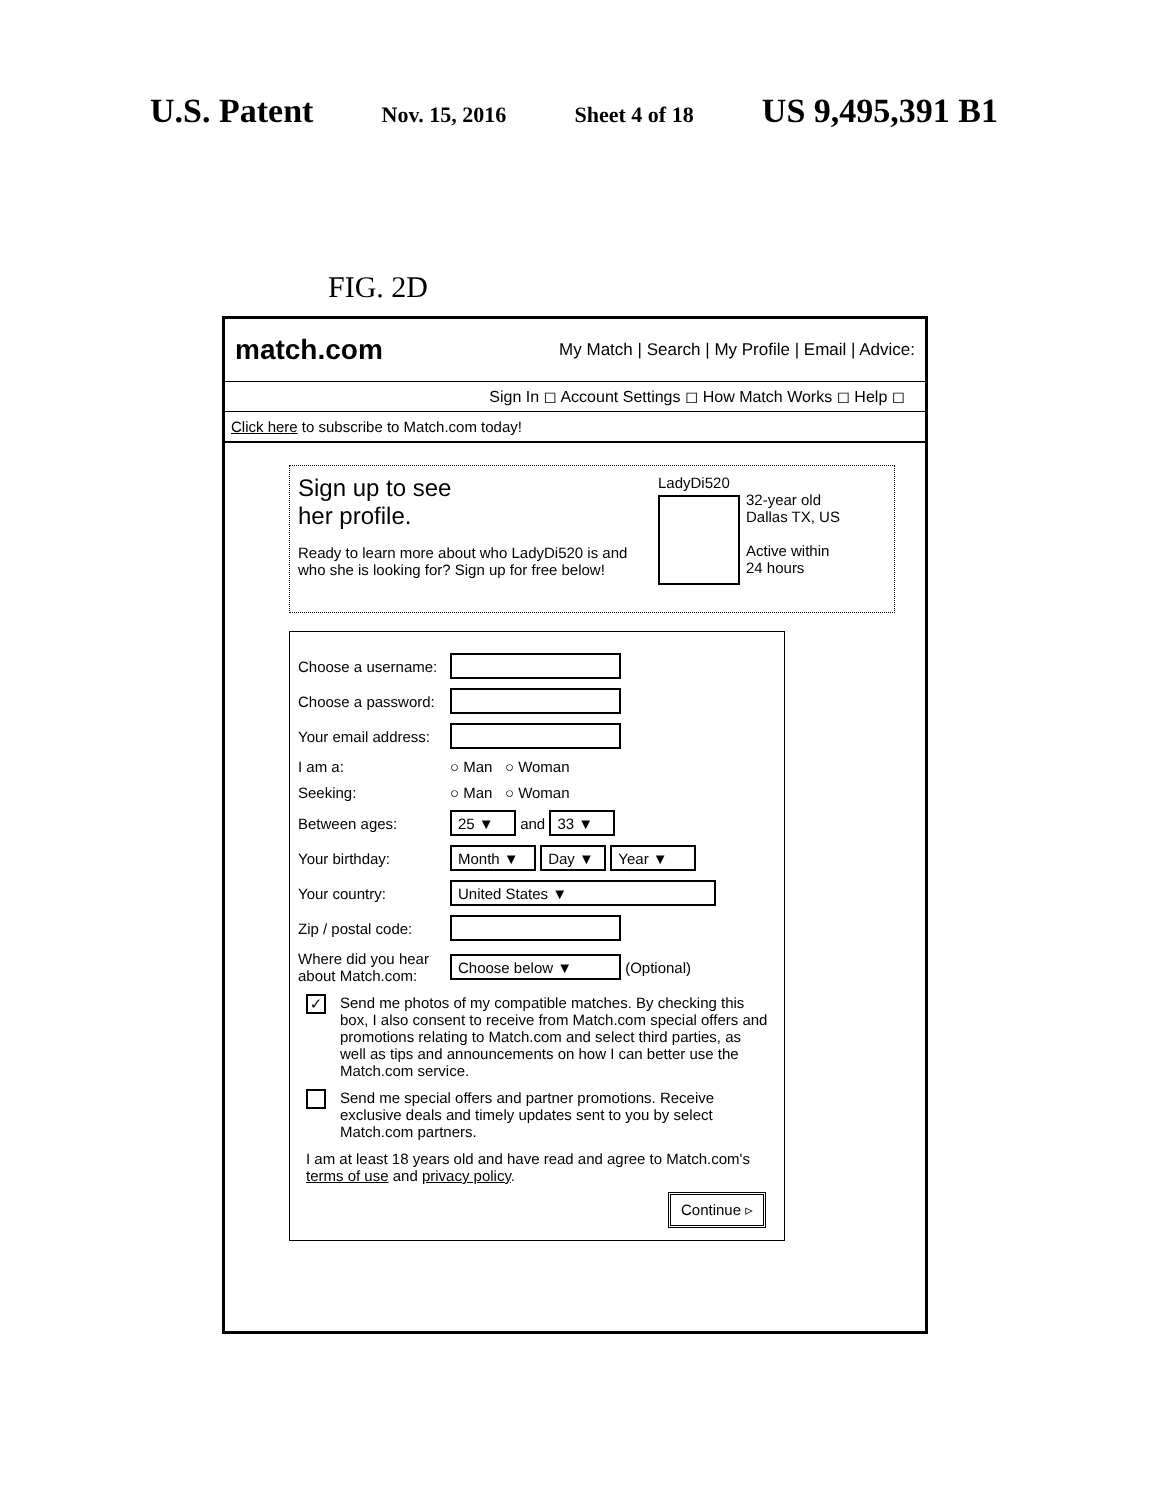U.S. Patent Nov. 15, 2016 Sheet 4 of 18 US 9,495,391 B1
FIG. 2D
match.com My Match | Search | My Profile | Email | Advice:
Sign In ◻ Account Settings ◻ How Match Works ◻ Help ◻
Click here to subscribe to Match.com today!
Sign up to see
her profile.
Ready to learn more about who LadyDi520 is and who she is looking for? Sign up for free below!
LadyDi520
32-year old
Dallas TX, US
Active within
24 hours
Choose a username:
Choose a password:
Your email address:
I am a: ○ Man ○ Woman
Seeking: ○ Man ○ Woman
Between ages: 25 ▼ and 33 ▼
Your birthday: Month ▼ Day ▼ Year ▼
Your country: United States ▼
Zip / postal code:
Where did you hear about Match.com: Choose below ▼ (Optional)
✓ Send me photos of my compatible matches. By checking this box, I also consent to receive from Match.com special offers and promotions relating to Match.com and select third parties, as well as tips and announcements on how I can better use the Match.com service.
Send me special offers and partner promotions. Receive exclusive deals and timely updates sent to you by select Match.com partners.
I am at least 18 years old and have read and agree to Match.com's terms of use and privacy policy.
Continue ▹